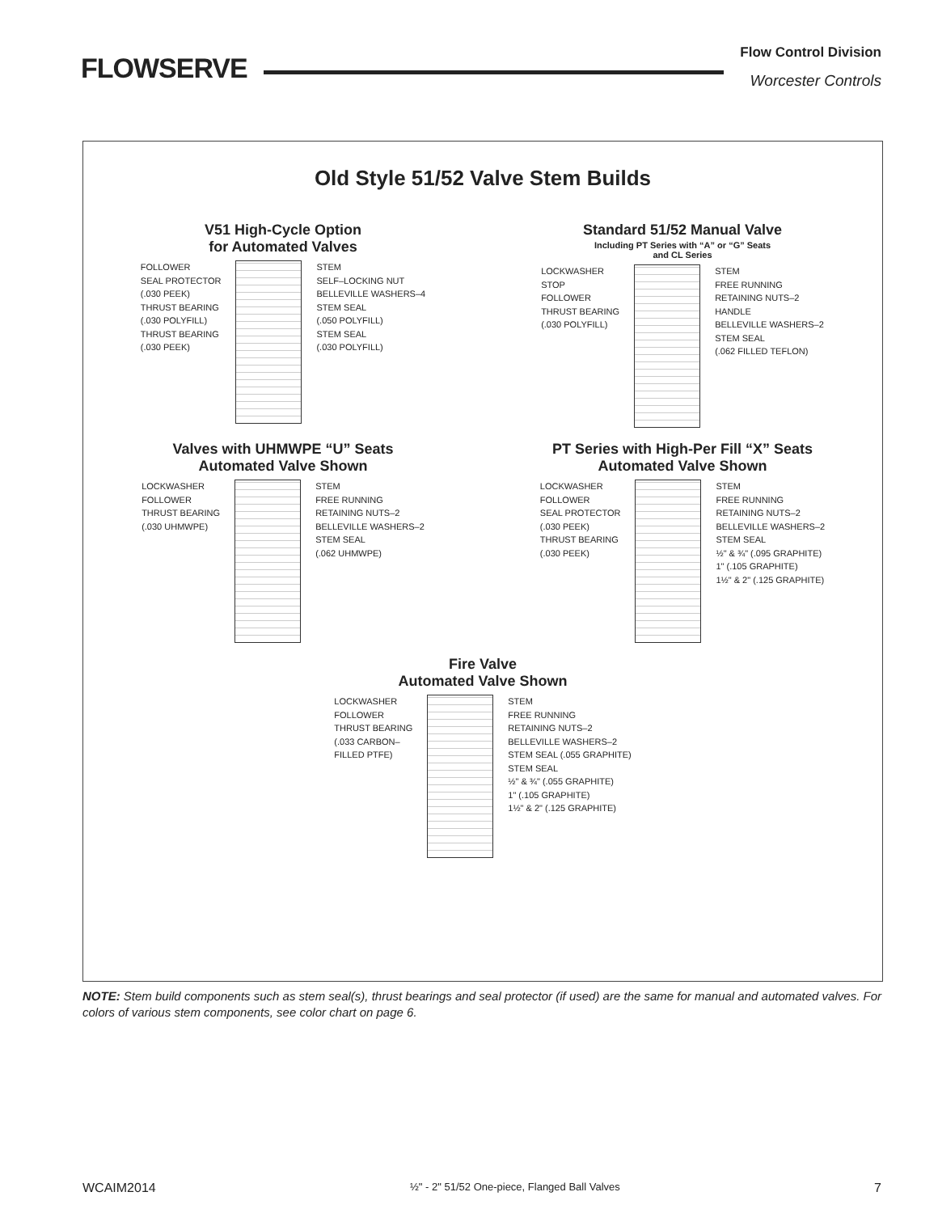FLOWSERVE
Flow Control Division
Worcester Controls
Old Style 51/52 Valve Stem Builds
V51 High-Cycle Option
for Automated Valves
FOLLOWER
SEAL PROTECTOR
(.030 PEEK)
THRUST BEARING
(.030 POLYFILL)
THRUST BEARING
(.030 PEEK)
STEM
SELF–LOCKING NUT
BELLEVILLE WASHERS–4
STEM SEAL
(.050 POLYFILL)
STEM SEAL
(.030 POLYFILL)
Standard 51/52 Manual Valve
Including PT Series with “A” or “G” Seats
and CL Series
LOCKWASHER
STOP
FOLLOWER
THRUST BEARING
(.030 POLYFILL)
STEM
FREE RUNNING
RETAINING NUTS–2
HANDLE
BELLEVILLE WASHERS–2
STEM SEAL
(.062 FILLED TEFLON)
Valves with UHMWPE “U” Seats
Automated Valve Shown
LOCKWASHER
FOLLOWER
THRUST BEARING
(.030 UHMWPE)
STEM
FREE RUNNING
RETAINING NUTS–2
BELLEVILLE WASHERS–2
STEM SEAL
(.062 UHMWPE)
PT Series with High-Per Fill “X” Seats
Automated Valve Shown
LOCKWASHER
FOLLOWER
SEAL PROTECTOR
(.030 PEEK)
THRUST BEARING
(.030 PEEK)
STEM
FREE RUNNING
RETAINING NUTS–2
BELLEVILLE WASHERS–2
STEM SEAL
½" & ¾" (.095 GRAPHITE)
1" (.105 GRAPHITE)
1½" & 2" (.125 GRAPHITE)
Fire Valve
Automated Valve Shown
LOCKWASHER
FOLLOWER
THRUST BEARING
(.033 CARBON–
FILLED PTFE)
STEM
FREE RUNNING
RETAINING NUTS–2
BELLEVILLE WASHERS–2
STEM SEAL (.055 GRAPHITE)
STEM SEAL
½" & ¾" (.055 GRAPHITE)
1" (.105 GRAPHITE)
1½" & 2" (.125 GRAPHITE)
NOTE: Stem build components such as stem seal(s), thrust bearings and seal protector (if used) are the same for manual and automated valves. For colors of various stem components, see color chart on page 6.
WCAIM2014 ½" - 2" 51/52 One-piece, Flanged Ball Valves 7